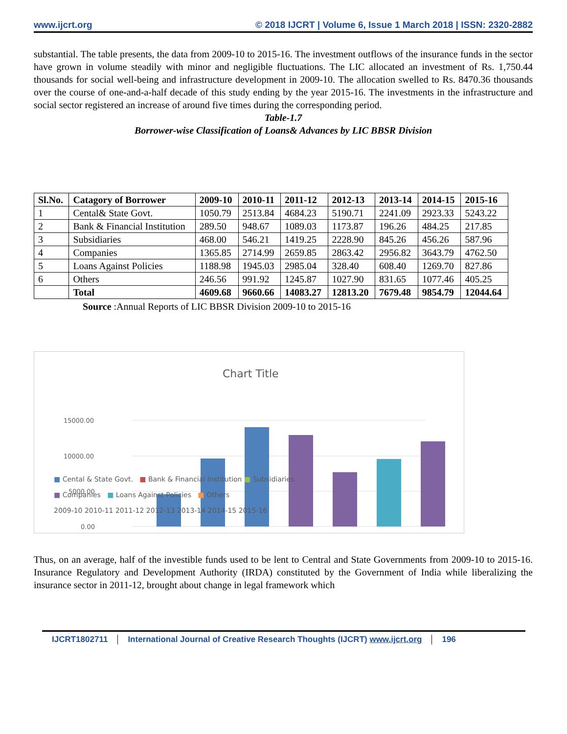www.ijcrt.org © 2018 IJCRT | Volume 6, Issue 1 March 2018 | ISSN: 2320-2882
substantial. The table presents, the data from 2009-10 to 2015-16. The investment outflows of the insurance funds in the sector have grown in volume steadily with minor and negligible fluctuations. The LIC allocated an investment of Rs. 1,750.44 thousands for social well-being and infrastructure development in 2009-10. The allocation swelled to Rs. 8470.36 thousands over the course of one-and-a-half decade of this study ending by the year 2015-16. The investments in the infrastructure and social sector registered an increase of around five times during the corresponding period.
Table-1.7
Borrower-wise Classification of Loans& Advances by LIC BBSR Division
| Sl.No. | Catagory of Borrower | 2009-10 | 2010-11 | 2011-12 | 2012-13 | 2013-14 | 2014-15 | 2015-16 |
| --- | --- | --- | --- | --- | --- | --- | --- | --- |
| 1 | Cental& State Govt. | 1050.79 | 2513.84 | 4684.23 | 5190.71 | 2241.09 | 2923.33 | 5243.22 |
| 2 | Bank & Financial Institution | 289.50 | 948.67 | 1089.03 | 1173.87 | 196.26 | 484.25 | 217.85 |
| 3 | Subsidiaries | 468.00 | 546.21 | 1419.25 | 2228.90 | 845.26 | 456.26 | 587.96 |
| 4 | Companies | 1365.85 | 2714.99 | 2659.85 | 2863.42 | 2956.82 | 3643.79 | 4762.50 |
| 5 | Loans Against Policies | 1188.98 | 1945.03 | 2985.04 | 328.40 | 608.40 | 1269.70 | 827.86 |
| 6 | Others | 246.56 | 991.92 | 1245.87 | 1027.90 | 831.65 | 1077.46 | 405.25 |
| | Total | 4609.68 | 9660.66 | 14083.27 | 12813.20 | 7679.48 | 9854.79 | 12044.64 |
Source :Annual Reports of LIC BBSR Division 2009-10 to 2015-16
Chart Title
15000.00
10000.00
5000.00
0.00
■ Cental & State Govt. ■ Bank & Financial Institution ■ Subsidiaries
■ Companies ■ Loans Against Policies ■ Others
2009-10 2010-11 2011-12 2012-13 2013-14 2014-15 2015-16
Thus, on an average, half of the investible funds used to be lent to Central and State Governments from 2009-10 to 2015-16. Insurance Regulatory and Development Authority (IRDA) constituted by the Government of India while liberalizing the insurance sector in 2011-12, brought about change in legal framework which
IJCRT1802711 International Journal of Creative Research Thoughts (IJCRT) www.ijcrt.org
196